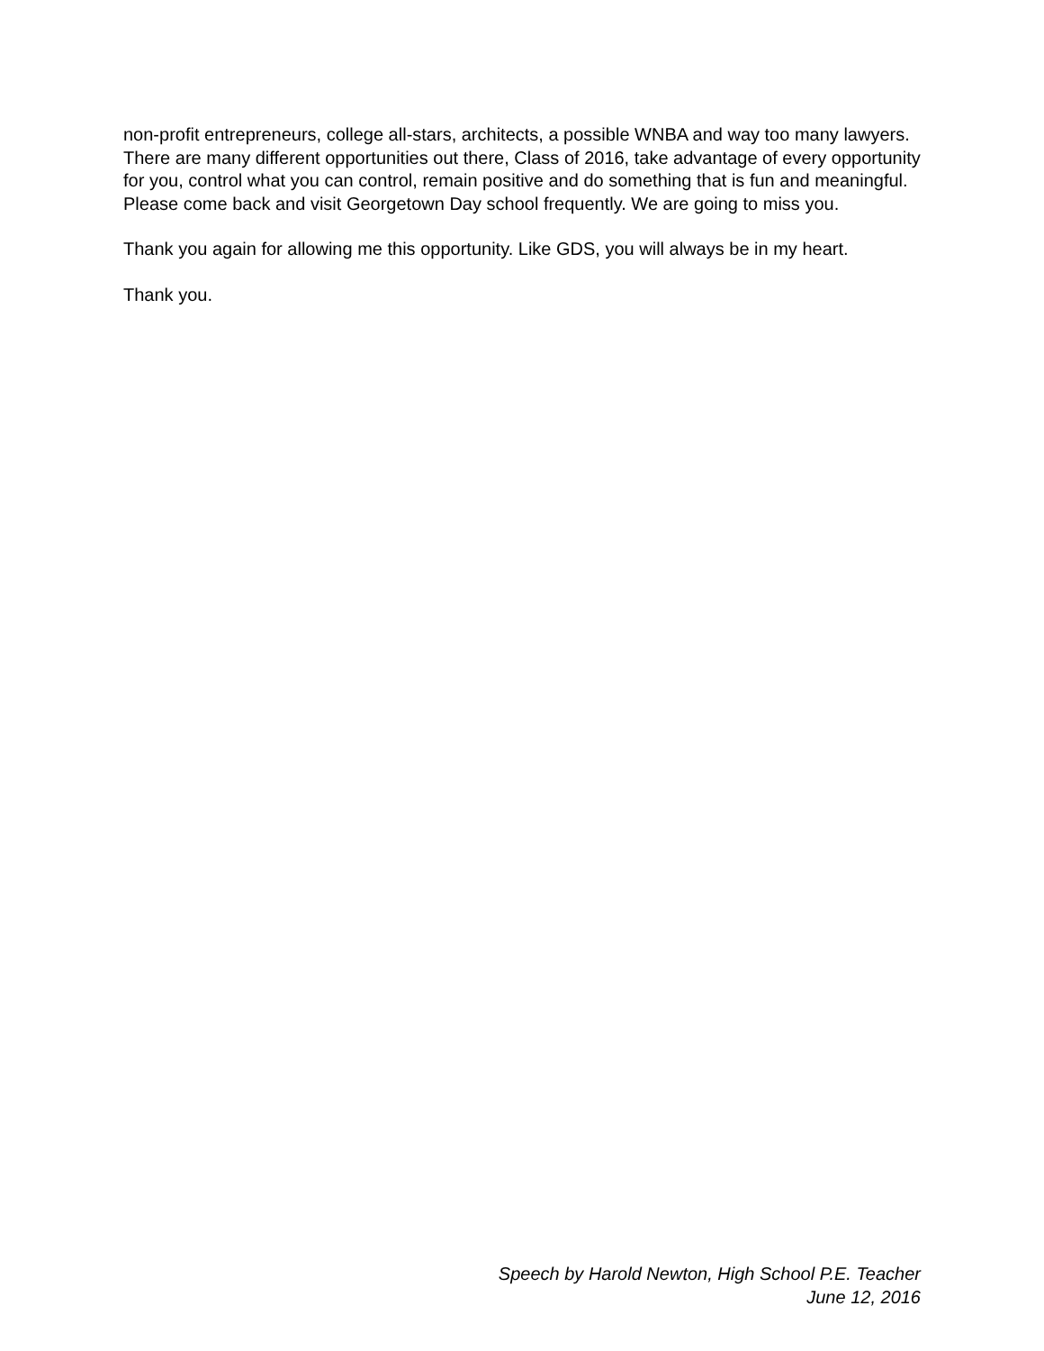non-profit entrepreneurs, college all-stars, architects, a possible WNBA and way too many lawyers. There are many different opportunities out there, Class of 2016, take advantage of every opportunity for you, control what you can control, remain positive and do something that is fun and meaningful. Please come back and visit Georgetown Day school frequently. We are going to miss you.
Thank you again for allowing me this opportunity. Like GDS, you will always be in my heart.
Thank you.
Speech by Harold Newton, High School P.E. Teacher
June 12, 2016